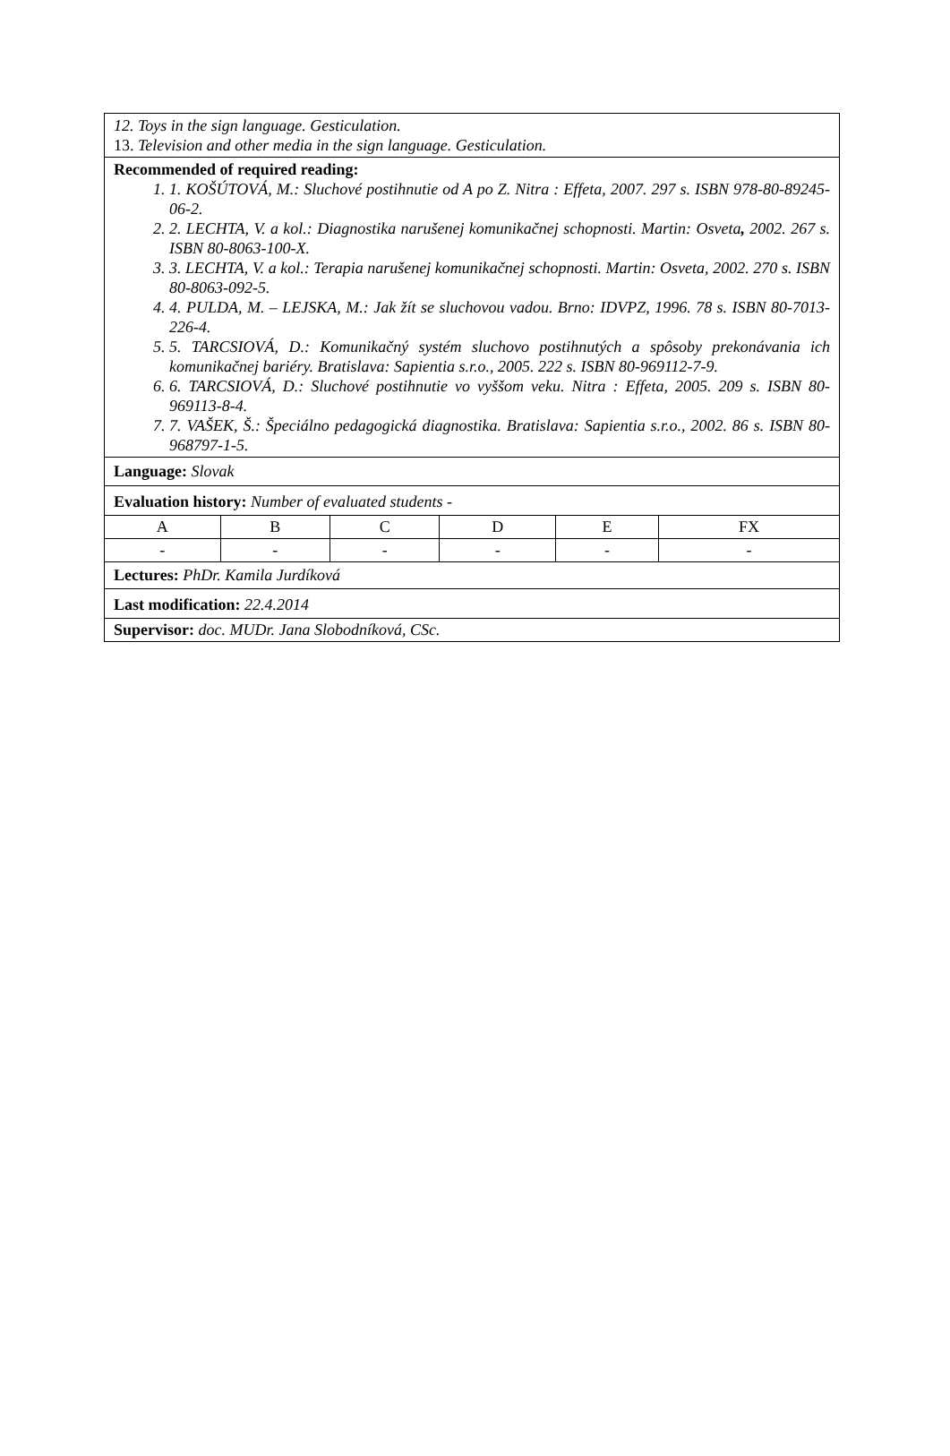| 12. Toys in the sign language. Gesticulation. 13. Television and other media in the sign language. Gesticulation. | | | | | |
| Recommended of required reading: 1. 1. KOŠÚTOVÁ, M.: Sluchové postihnutie od A po Z. Nitra : Effeta, 2007. 297 s. ISBN 978-80-89245-06-2. 2. 2. LECHTA, V. a kol.: Diagnostika narušenej komunikačnej schopnosti. Martin: Osveta , 2002. 267 s. ISBN 80-8063-100-X. 3. 3. LECHTA, V. a kol.: Terapia narušenej komunikačnej schopnosti. Martin: Osveta, 2002. 270 s. ISBN 80-8063-092-5. 4. 4. PULDA, M. – LEJSKA, M.: Jak žít se sluchovou vadou. Brno: IDVPZ, 1996. 78 s. ISBN 80-7013-226-4. 5. 5. TARCSIOVÁ, D.: Komunikačný systém sluchovo postihnutých a spôsoby prekonávania ich komunikačnej bariéry. Bratislava: Sapientia s.r.o., 2005. 222 s. ISBN 80-969112-7-9. 6. 6. TARCSIOVÁ, D.: Sluchové postihnutie vo vyššom veku. Nitra : Effeta, 2005. 209 s. ISBN 80-969113-8-4. 7. 7. VAŠEK, Š.: Špeciálno pedagogická diagnostika. Bratislava: Sapientia s.r.o., 2002. 86 s. ISBN 80-968797-1-5. | | | | | |
| Language: Slovak | | | | | |
| Evaluation history: Number of evaluated students - | | | | | |
| A | B | C | D | E | FX |
| - | - | - | - | - | - |
| Lectures: PhDr. Kamila Jurdíková | | | | | |
| Last modification: 22.4.2014 | | | | | |
| Supervisor: doc. MUDr. Jana Slobodníková, CSc. | | | | | |